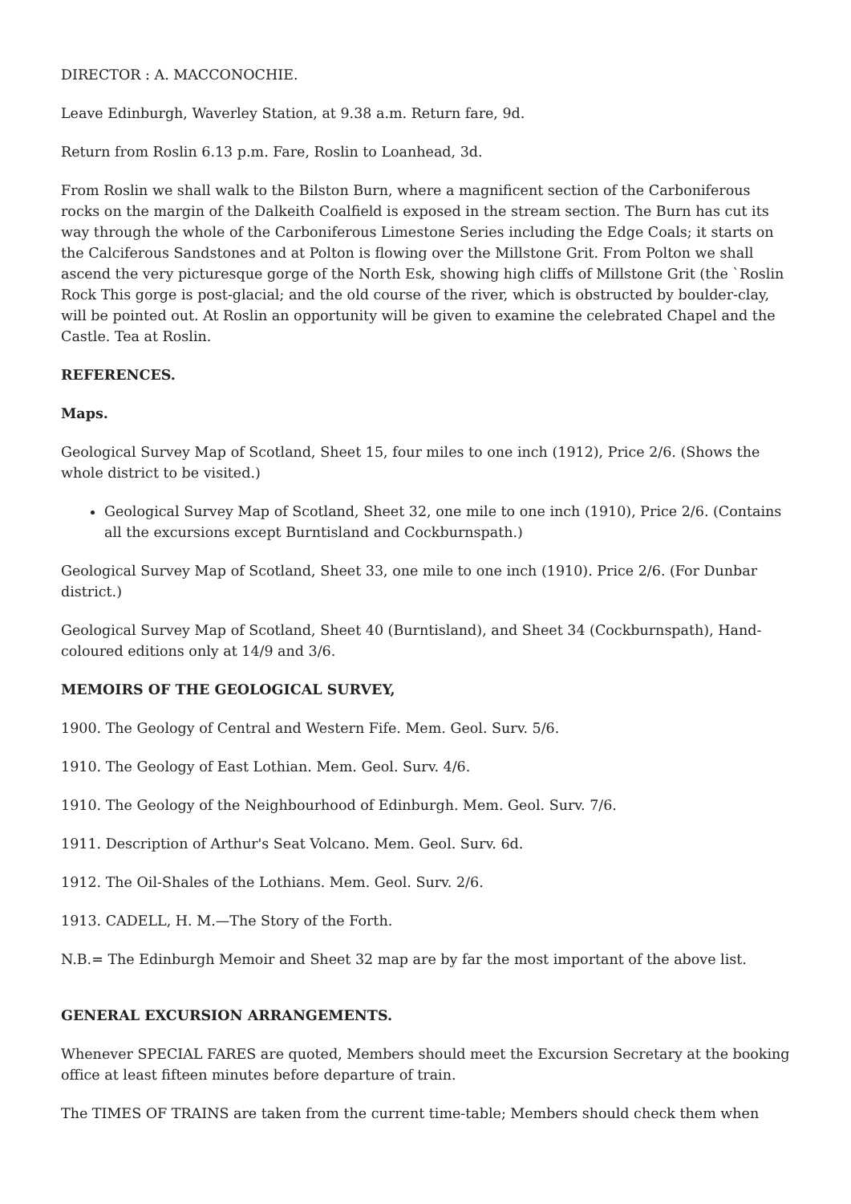DIRECTOR : A. MACCONOCHIE.
Leave Edinburgh, Waverley Station, at 9.38 a.m. Return fare, 9d.
Return from Roslin 6.13 p.m. Fare, Roslin to Loanhead, 3d.
From Roslin we shall walk to the Bilston Burn, where a magnificent section of the Carboniferous rocks on the margin of the Dalkeith Coalfield is exposed in the stream section. The Burn has cut its way through the whole of the Carboniferous Limestone Series including the Edge Coals; it starts on the Calciferous Sandstones and at Polton is flowing over the Millstone Grit. From Polton we shall ascend the very picturesque gorge of the North Esk, showing high cliffs of Millstone Grit (the `Roslin Rock This gorge is post-glacial; and the old course of the river, which is obstructed by boulder-clay, will be pointed out. At Roslin an opportunity will be given to examine the celebrated Chapel and the Castle. Tea at Roslin.
REFERENCES.
Maps.
Geological Survey Map of Scotland, Sheet 15, four miles to one inch (1912), Price 2/6. (Shows the whole district to be visited.)
Geological Survey Map of Scotland, Sheet 32, one mile to one inch (1910), Price 2/6. (Contains all the excursions except Burntisland and Cockburnspath.)
Geological Survey Map of Scotland, Sheet 33, one mile to one inch (1910). Price 2/6. (For Dunbar district.)
Geological Survey Map of Scotland, Sheet 40 (Burntisland), and Sheet 34 (Cockburnspath), Hand-coloured editions only at 14/9 and 3/6.
MEMOIRS OF THE GEOLOGICAL SURVEY,
1900. The Geology of Central and Western Fife. Mem. Geol. Surv. 5/6.
1910. The Geology of East Lothian. Mem. Geol. Surv. 4/6.
1910. The Geology of the Neighbourhood of Edinburgh. Mem. Geol. Surv. 7/6.
1911. Description of Arthur's Seat Volcano. Mem. Geol. Surv. 6d.
1912. The Oil-Shales of the Lothians. Mem. Geol. Surv. 2/6.
1913. CADELL, H. M.—The Story of the Forth.
N.B.= The Edinburgh Memoir and Sheet 32 map are by far the most important of the above list.
GENERAL EXCURSION ARRANGEMENTS.
Whenever SPECIAL FARES are quoted, Members should meet the Excursion Secretary at the booking office at least fifteen minutes before departure of train.
The TIMES OF TRAINS are taken from the current time-table; Members should check them when